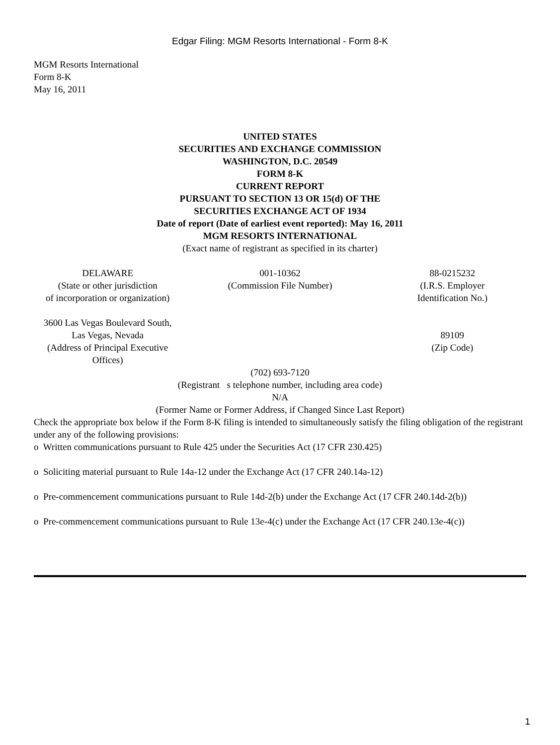Edgar Filing: MGM Resorts International - Form 8-K
MGM Resorts International
Form 8-K
May 16, 2011
UNITED STATES
SECURITIES AND EXCHANGE COMMISSION
WASHINGTON, D.C. 20549
FORM 8-K
CURRENT REPORT
PURSUANT TO SECTION 13 OR 15(d) OF THE
SECURITIES EXCHANGE ACT OF 1934
Date of report (Date of earliest event reported): May 16, 2011
MGM RESORTS INTERNATIONAL
(Exact name of registrant as specified in its charter)
| DELAWARE (State or other jurisdiction of incorporation or organization) | 001-10362 (Commission File Number) | 88-0215232 (I.R.S. Employer Identification No.) |
| 3600 Las Vegas Boulevard South, Las Vegas, Nevada (Address of Principal Executive Offices) | | 89109 (Zip Code) |
(702) 693-7120
(Registrant s telephone number, including area code)
N/A
(Former Name or Former Address, if Changed Since Last Report)
Check the appropriate box below if the Form 8-K filing is intended to simultaneously satisfy the filing obligation of the registrant under any of the following provisions:
o Written communications pursuant to Rule 425 under the Securities Act (17 CFR 230.425)
o Soliciting material pursuant to Rule 14a-12 under the Exchange Act (17 CFR 240.14a-12)
o Pre-commencement communications pursuant to Rule 14d-2(b) under the Exchange Act (17 CFR 240.14d-2(b))
o Pre-commencement communications pursuant to Rule 13e-4(c) under the Exchange Act (17 CFR 240.13e-4(c))
1